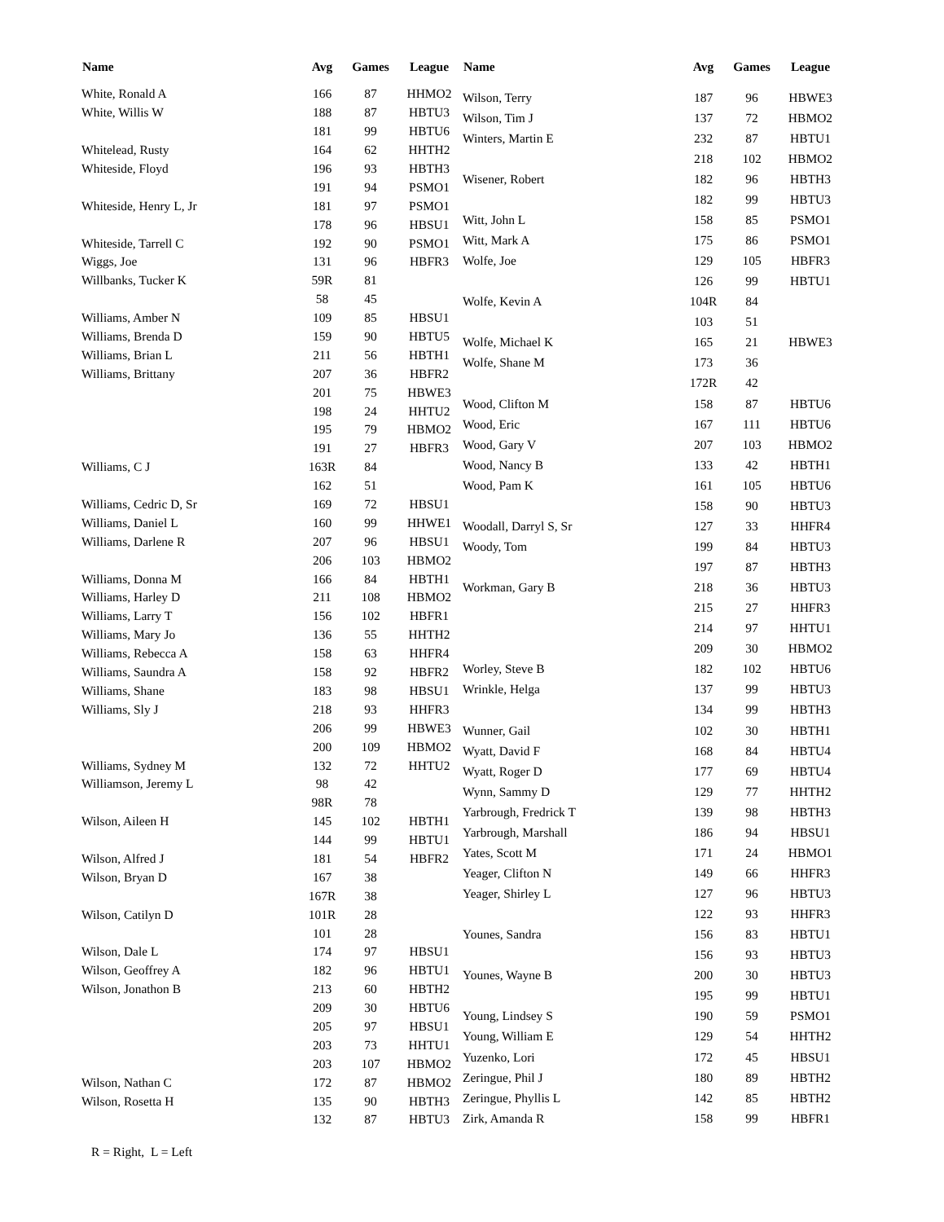| Name | Avg | Games | League |
| --- | --- | --- | --- |
| White, Ronald A | 166 | 87 | HHMO2 |
| White, Willis W | 188 | 87 | HBTU3 |
| | 181 | 99 | HBTU6 |
| Whitelead, Rusty | 164 | 62 | HHTH2 |
| Whiteside, Floyd | 196 | 93 | HBTH3 |
| | 191 | 94 | PSMO1 |
| Whiteside, Henry L, Jr | 181 | 97 | PSMO1 |
| | 178 | 96 | HBSU1 |
| Whiteside, Tarrell C | 192 | 90 | PSMO1 |
| Wiggs, Joe | 131 | 96 | HBFR3 |
| Willbanks, Tucker K | 59R | 81 | |
| | 58 | 45 | |
| Williams, Amber N | 109 | 85 | HBSU1 |
| Williams, Brenda D | 159 | 90 | HBTU5 |
| Williams, Brian L | 211 | 56 | HBTH1 |
| Williams, Brittany | 207 | 36 | HBFR2 |
| | 201 | 75 | HBWE3 |
| | 198 | 24 | HHTU2 |
| | 195 | 79 | HBMO2 |
| | 191 | 27 | HBFR3 |
| Williams, C J | 163R | 84 | |
| | 162 | 51 | |
| Williams, Cedric D, Sr | 169 | 72 | HBSU1 |
| Williams, Daniel L | 160 | 99 | HHWE1 |
| Williams, Darlene R | 207 | 96 | HBSU1 |
| | 206 | 103 | HBMO2 |
| Williams, Donna M | 166 | 84 | HBTH1 |
| Williams, Harley D | 211 | 108 | HBMO2 |
| Williams, Larry T | 156 | 102 | HBFR1 |
| Williams, Mary Jo | 136 | 55 | HHTH2 |
| Williams, Rebecca A | 158 | 63 | HHFR4 |
| Williams, Saundra A | 158 | 92 | HBFR2 |
| Williams, Shane | 183 | 98 | HBSU1 |
| Williams, Sly J | 218 | 93 | HHFR3 |
| | 206 | 99 | HBWE3 |
| | 200 | 109 | HBMO2 |
| Williams, Sydney M | 132 | 72 | HHTU2 |
| Williamson, Jeremy L | 98 | 42 | |
| | 98R | 78 | |
| Wilson, Aileen H | 145 | 102 | HBTH1 |
| | 144 | 99 | HBTU1 |
| Wilson, Alfred J | 181 | 54 | HBFR2 |
| Wilson, Bryan D | 167 | 38 | |
| | 167R | 38 | |
| Wilson, Catilyn D | 101R | 28 | |
| | 101 | 28 | |
| Wilson, Dale L | 174 | 97 | HBSU1 |
| Wilson, Geoffrey A | 182 | 96 | HBTU1 |
| Wilson, Jonathon B | 213 | 60 | HBTH2 |
| | 209 | 30 | HBTU6 |
| | 205 | 97 | HBSU1 |
| | 203 | 73 | HHTU1 |
| | 203 | 107 | HBMO2 |
| Wilson, Nathan C | 172 | 87 | HBMO2 |
| Wilson, Rosetta H | 135 | 90 | HBTH3 |
| | 132 | 87 | HBTU3 |
| Name | Avg | Games | League |
| --- | --- | --- | --- |
| Wilson, Terry | 187 | 96 | HBWE3 |
| Wilson, Tim J | 137 | 72 | HBMO2 |
| Winters, Martin E | 232 | 87 | HBTU1 |
| | 218 | 102 | HBMO2 |
| Wisener, Robert | 182 | 96 | HBTH3 |
| | 182 | 99 | HBTU3 |
| Witt, John L | 158 | 85 | PSMO1 |
| Witt, Mark A | 175 | 86 | PSMO1 |
| Wolfe, Joe | 129 | 105 | HBFR3 |
| | 126 | 99 | HBTU1 |
| Wolfe, Kevin A | 104R | 84 | |
| | 103 | 51 | |
| Wolfe, Michael K | 165 | 21 | HBWE3 |
| Wolfe, Shane M | 173 | 36 | |
| | 172R | 42 | |
| Wood, Clifton M | 158 | 87 | HBTU6 |
| Wood, Eric | 167 | 111 | HBTU6 |
| Wood, Gary V | 207 | 103 | HBMO2 |
| Wood, Nancy B | 133 | 42 | HBTH1 |
| Wood, Pam K | 161 | 105 | HBTU6 |
| | 158 | 90 | HBTU3 |
| Woodall, Darryl S, Sr | 127 | 33 | HHFR4 |
| Woody, Tom | 199 | 84 | HBTU3 |
| | 197 | 87 | HBTH3 |
| Workman, Gary B | 218 | 36 | HBTU3 |
| | 215 | 27 | HHFR3 |
| | 214 | 97 | HHTU1 |
| | 209 | 30 | HBMO2 |
| Worley, Steve B | 182 | 102 | HBTU6 |
| Wrinkle, Helga | 137 | 99 | HBTU3 |
| | 134 | 99 | HBTH3 |
| Wunner, Gail | 102 | 30 | HBTH1 |
| Wyatt, David F | 168 | 84 | HBTU4 |
| Wyatt, Roger D | 177 | 69 | HBTU4 |
| Wynn, Sammy D | 129 | 77 | HHTH2 |
| Yarbrough, Fredrick T | 139 | 98 | HBTH3 |
| Yarbrough, Marshall | 186 | 94 | HBSU1 |
| Yates, Scott M | 171 | 24 | HBMO1 |
| Yeager, Clifton N | 149 | 66 | HHFR3 |
| Yeager, Shirley L | 127 | 96 | HBTU3 |
| | 122 | 93 | HHFR3 |
| Younes, Sandra | 156 | 83 | HBTU1 |
| | 156 | 93 | HBTU3 |
| Younes, Wayne B | 200 | 30 | HBTU3 |
| | 195 | 99 | HBTU1 |
| Young, Lindsey S | 190 | 59 | PSMO1 |
| Young, William E | 129 | 54 | HHTH2 |
| Yuzenko, Lori | 172 | 45 | HBSU1 |
| Zeringue, Phil J | 180 | 89 | HBTH2 |
| Zeringue, Phyllis L | 142 | 85 | HBTH2 |
| Zirk, Amanda R | 158 | 99 | HBFR1 |
R = Right, L = Left